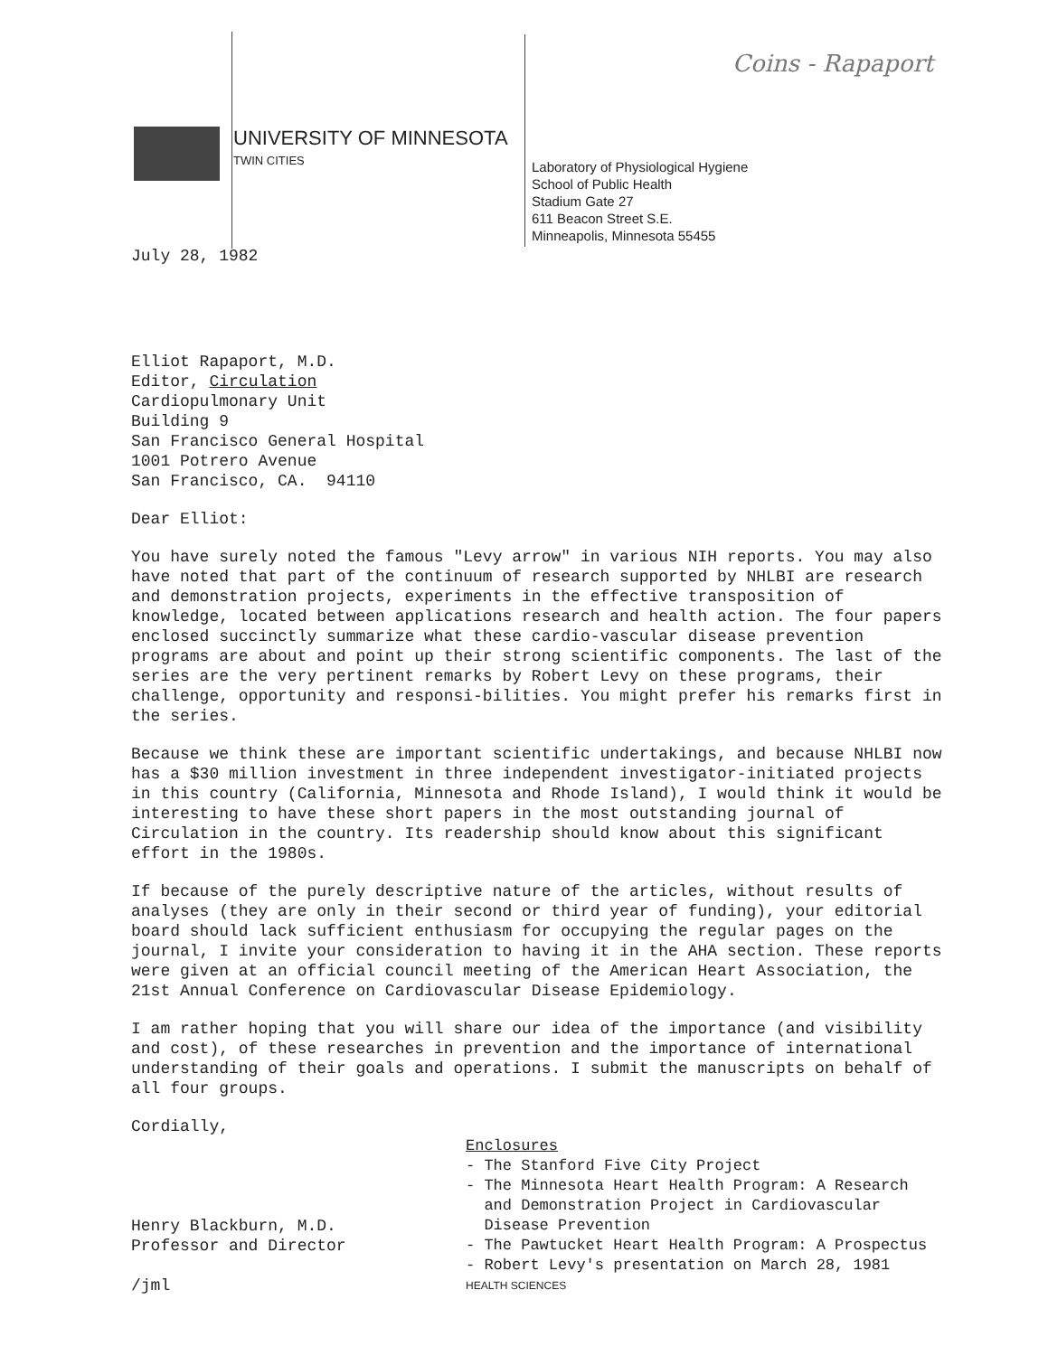Coins - Rapaport
UNIVERSITY OF MINNESOTA
TWIN CITIES
Laboratory of Physiological Hygiene
School of Public Health
Stadium Gate 27
611 Beacon Street S.E.
Minneapolis, Minnesota 55455
July 28, 1982
Elliot Rapaport, M.D.
Editor, Circulation
Cardiopulmonary Unit
Building 9
San Francisco General Hospital
1001 Potrero Avenue
San Francisco, CA. 94110
Dear Elliot:
You have surely noted the famous "Levy arrow" in various NIH reports. You may also have noted that part of the continuum of research supported by NHLBI are research and demonstration projects, experiments in the effective transposition of knowledge, located between applications research and health action. The four papers enclosed succinctly summarize what these cardio-vascular disease prevention programs are about and point up their strong scientific components. The last of the series are the very pertinent remarks by Robert Levy on these programs, their challenge, opportunity and responsi-bilities. You might prefer his remarks first in the series.
Because we think these are important scientific undertakings, and because NHLBI now has a $30 million investment in three independent investigator-initiated projects in this country (California, Minnesota and Rhode Island), I would think it would be interesting to have these short papers in the most outstanding journal of Circulation in the country. Its readership should know about this significant effort in the 1980s.
If because of the purely descriptive nature of the articles, without results of analyses (they are only in their second or third year of funding), your editorial board should lack sufficient enthusiasm for occupying the regular pages on the journal, I invite your consideration to having it in the AHA section. These reports were given at an official council meeting of the American Heart Association, the 21st Annual Conference on Cardiovascular Disease Epidemiology.
I am rather hoping that you will share our idea of the importance (and visibility and cost), of these researches in prevention and the importance of international understanding of their goals and operations. I submit the manuscripts on behalf of all four groups.
Cordially,
Henry Blackburn, M.D.
Professor and Director
/jml
Enclosures
- The Stanford Five City Project
- The Minnesota Heart Health Program: A Research
and Demonstration Project in Cardiovascular
Disease Prevention
- The Pawtucket Heart Health Program: A Prospectus
- Robert Levy's presentation on March 28, 1981
HEALTH SCIENCES